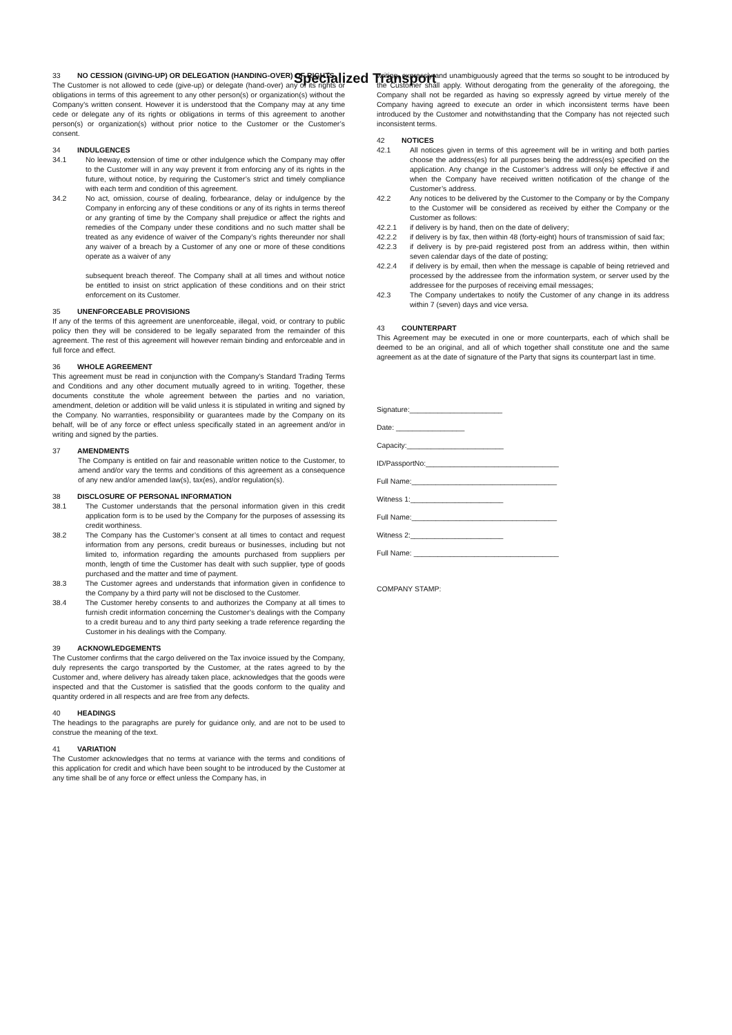Specialized Transport
33 NO CESSION (GIVING-UP) OR DELEGATION (HANDING-OVER) OF RIGHTS
The Customer is not allowed to cede (give-up) or delegate (hand-over) any of its rights or obligations in terms of this agreement to any other person(s) or organization(s) without the Company’s written consent. However it is understood that the Company may at any time cede or delegate any of its rights or obligations in terms of this agreement to another person(s) or organization(s) without prior notice to the Customer or the Customer’s consent.
34 INDULGENCES
34.1 No leeway, extension of time or other indulgence which the Company may offer to the Customer will in any way prevent it from enforcing any of its rights in the future, without notice, by requiring the Customer’s strict and timely compliance with each term and condition of this agreement.
34.2 No act, omission, course of dealing, forbearance, delay or indulgence by the Company in enforcing any of these conditions or any of its rights in terms thereof or any granting of time by the Company shall prejudice or affect the rights and remedies of the Company under these conditions and no such matter shall be treated as any evidence of waiver of the Company’s rights thereunder nor shall any waiver of a breach by a Customer of any one or more of these conditions operate as a waiver of any
subsequent breach thereof. The Company shall at all times and without notice be entitled to insist on strict application of these conditions and on their strict enforcement on its Customer.
35 UNENFORCEABLE PROVISIONS
If any of the terms of this agreement are unenforceable, illegal, void, or contrary to public policy then they will be considered to be legally separated from the remainder of this agreement. The rest of this agreement will however remain binding and enforceable and in full force and effect.
36 WHOLE AGREEMENT
This agreement must be read in conjunction with the Company’s Standard Trading Terms and Conditions and any other document mutually agreed to in writing. Together, these documents constitute the whole agreement between the parties and no variation, amendment, deletion or addition will be valid unless it is stipulated in writing and signed by the Company. No warranties, responsibility or guarantees made by the Company on its behalf, will be of any force or effect unless specifically stated in an agreement and/or in writing and signed by the parties.
37 AMENDMENTS
The Company is entitled on fair and reasonable written notice to the Customer, to amend and/or vary the terms and conditions of this agreement as a consequence of any new and/or amended law(s), tax(es), and/or regulation(s).
38 DISCLOSURE OF PERSONAL INFORMATION
38.1 The Customer understands that the personal information given in this credit application form is to be used by the Company for the purposes of assessing its credit worthiness.
38.2 The Company has the Customer’s consent at all times to contact and request information from any persons, credit bureaus or businesses, including but not limited to, information regarding the amounts purchased from suppliers per month, length of time the Customer has dealt with such supplier, type of goods purchased and the matter and time of payment.
38.3 The Customer agrees and understands that information given in confidence to the Company by a third party will not be disclosed to the Customer.
38.4 The Customer hereby consents to and authorizes the Company at all times to furnish credit information concerning the Customer’s dealings with the Company to a credit bureau and to any third party seeking a trade reference regarding the Customer in his dealings with the Company.
39 ACKNOWLEDGEMENTS
The Customer confirms that the cargo delivered on the Tax invoice issued by the Company, duly represents the cargo transported by the Customer, at the rates agreed to by the Customer and, where delivery has already taken place, acknowledges that the goods were inspected and that the Customer is satisfied that the goods conform to the quality and quantity ordered in all respects and are free from any defects.
40 HEADINGS
The headings to the paragraphs are purely for guidance only, and are not to be used to construe the meaning of the text.
41 VARIATION
The Customer acknowledges that no terms at variance with the terms and conditions of this application for credit and which have been sought to be introduced by the Customer at any time shall be of any force or effect unless the Company has, in
writing, expressly and unambiguously agreed that the terms so sought to be introduced by the Customer shall apply. Without derogating from the generality of the aforegoing, the Company shall not be regarded as having so expressly agreed by virtue merely of the Company having agreed to execute an order in which inconsistent terms have been introduced by the Customer and notwithstanding that the Company has not rejected such inconsistent terms.
42 NOTICES
42.1 All notices given in terms of this agreement will be in writing and both parties choose the address(es) for all purposes being the address(es) specified on the application. Any change in the Customer’s address will only be effective if and when the Company have received written notification of the change of the Customer’s address.
42.2 Any notices to be delivered by the Customer to the Company or by the Company to the Customer will be considered as received by either the Company or the Customer as follows:
42.2.1 if delivery is by hand, then on the date of delivery;
42.2.2 if delivery is by fax, then within 48 (forty-eight) hours of transmission of said fax;
42.2.3 if delivery is by pre-paid registered post from an address within, then within seven calendar days of the date of posting;
42.2.4 if delivery is by email, then when the message is capable of being retrieved and processed by the addressee from the information system, or server used by the addressee for the purposes of receiving email messages;
42.3 The Company undertakes to notify the Customer of any change in its address within 7 (seven) days and vice versa.
43 COUNTERPART
This Agreement may be executed in one or more counterparts, each of which shall be deemed to be an original, and all of which together shall constitute one and the same agreement as at the date of signature of the Party that signs its counterpart last in time.
Signature:_______________________
Date: _________________
Capacity:________________________
ID/PassportNo:_________________________________
Full Name:____________________________________
Witness 1:_______________________
Full Name:____________________________________
Witness 2:_______________________
Full Name: ____________________________________
COMPANY STAMP: